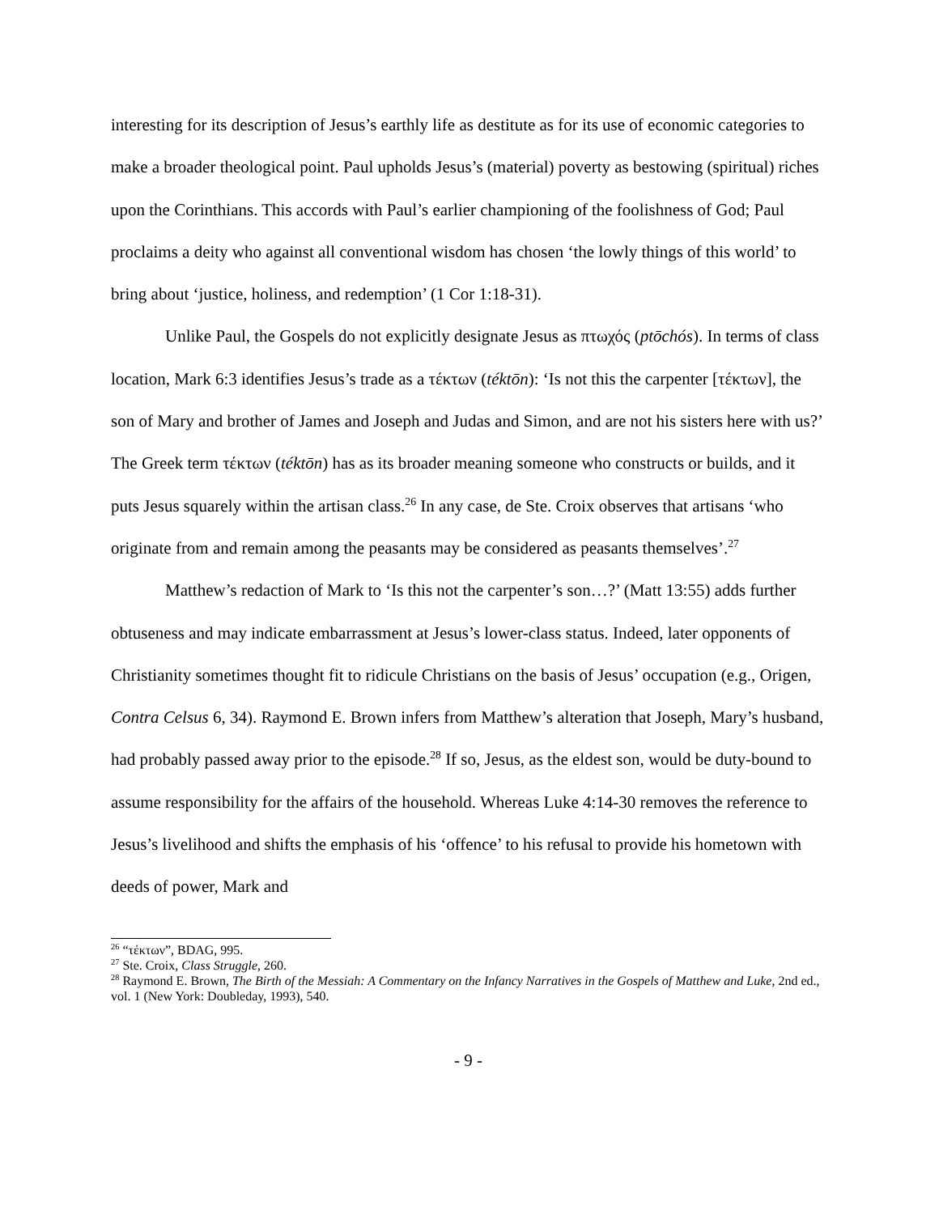interesting for its description of Jesus’s earthly life as destitute as for its use of economic categories to make a broader theological point. Paul upholds Jesus’s (material) poverty as bestowing (spiritual) riches upon the Corinthians. This accords with Paul’s earlier championing of the foolishness of God; Paul proclaims a deity who against all conventional wisdom has chosen ‘the lowly things of this world’ to bring about ‘justice, holiness, and redemption’ (1 Cor 1:18-31).
Unlike Paul, the Gospels do not explicitly designate Jesus as πτωχός (ptōchós). In terms of class location, Mark 6:3 identifies Jesus’s trade as a τέκτων (téktōn): ‘Is not this the carpenter [τέκτων], the son of Mary and brother of James and Joseph and Judas and Simon, and are not his sisters here with us?’ The Greek term τέκτων (téktōn) has as its broader meaning someone who constructs or builds, and it puts Jesus squarely within the artisan class.<sup>26</sup> In any case, de Ste. Croix observes that artisans ‘who originate from and remain among the peasants may be considered as peasants themselves’.<sup>27</sup>
Matthew’s redaction of Mark to ‘Is this not the carpenter’s son…?’ (Matt 13:55) adds further obtuseness and may indicate embarrassment at Jesus’s lower-class status. Indeed, later opponents of Christianity sometimes thought fit to ridicule Christians on the basis of Jesus’ occupation (e.g., Origen, Contra Celsus 6, 34). Raymond E. Brown infers from Matthew’s alteration that Joseph, Mary’s husband, had probably passed away prior to the episode.<sup>28</sup> If so, Jesus, as the eldest son, would be duty-bound to assume responsibility for the affairs of the household. Whereas Luke 4:14-30 removes the reference to Jesus’s livelihood and shifts the emphasis of his ‘offence’ to his refusal to provide his hometown with deeds of power, Mark and
<sup>26</sup> “τέκτων”, BDAG, 995.
<sup>27</sup> Ste. Croix, Class Struggle, 260.
<sup>28</sup> Raymond E. Brown, The Birth of the Messiah: A Commentary on the Infancy Narratives in the Gospels of Matthew and Luke, 2nd ed., vol. 1 (New York: Doubleday, 1993), 540.
- 9 -